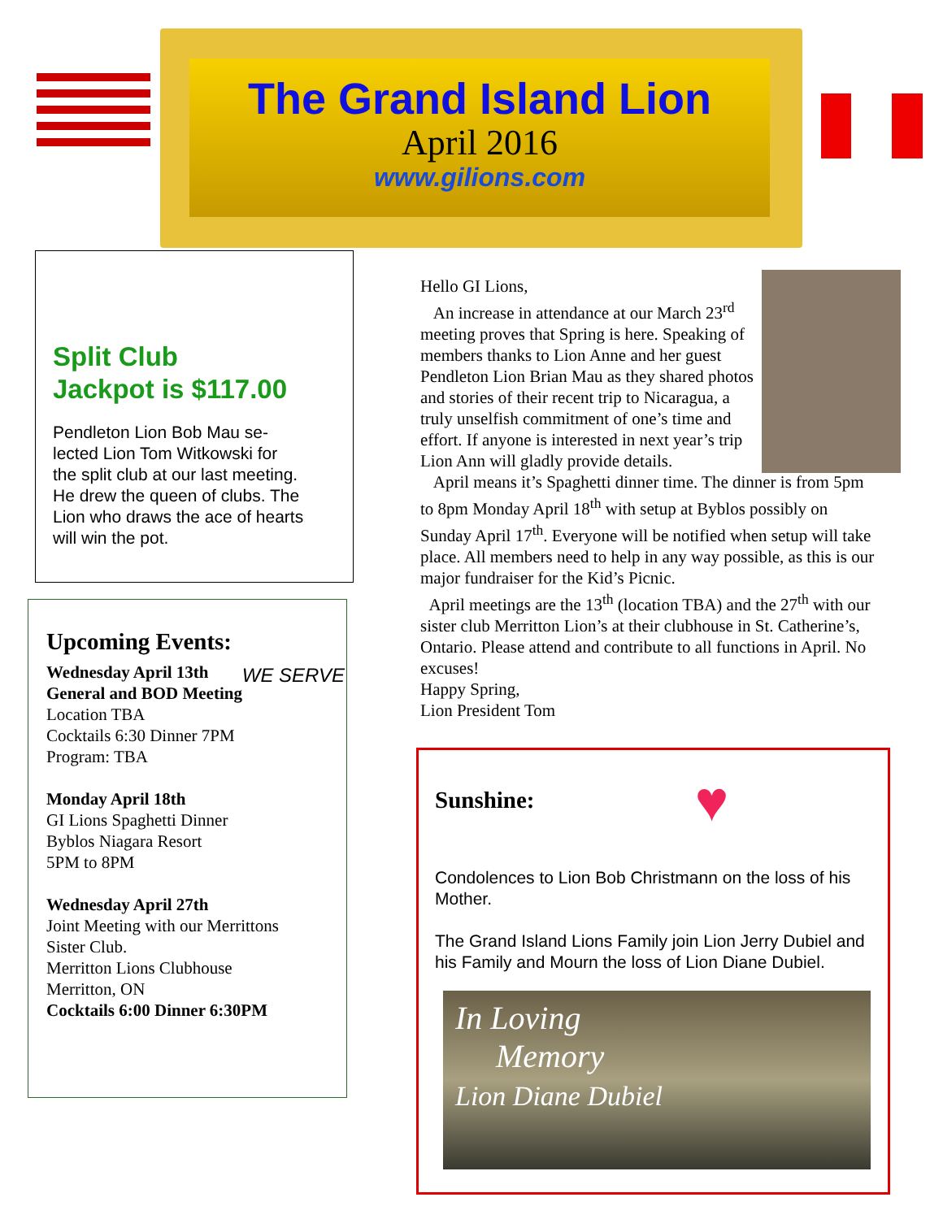The Grand Island Lion
April 2016
www.gilions.com
Split Club
Jackpot is $117.00
Pendleton Lion Bob Mau se-
lected Lion Tom Witkowski for
the split club at our last meeting.
He drew the queen of clubs. The
Lion who draws the ace of hearts
will win the pot.
Upcoming Events:
WE SERVE
Wednesday April 13th
General and BOD Meeting
Location TBA
Cocktails 6:30 Dinner 7PM
Program: TBA
Monday April 18th
GI Lions Spaghetti Dinner
Byblos Niagara Resort
5PM to 8PM
Wednesday April 27th
Joint Meeting with our Merrittons
Sister Club.
Merritton Lions Clubhouse
Merritton, ON
Cocktails 6:00 Dinner 6:30PM
Hello GI Lions,
An increase in attendance at our March 23<sup>rd</sup> meeting proves that Spring is here. Speaking of members thanks to Lion Anne and her guest Pendleton Lion Brian Mau as they shared photos and stories of their recent trip to Nicaragua, a truly unselfish commitment of one’s time and effort. If anyone is interested in next year’s trip Lion Ann will gladly provide details.
April means it’s Spaghetti dinner time. The dinner is from 5pm to 8pm Monday April 18<sup>th</sup> with setup at Byblos possibly on Sunday April 17<sup>th</sup>. Everyone will be notified when setup will take place. All members need to help in any way possible, as this is our major fundraiser for the Kid’s Picnic.
April meetings are the 13<sup>th</sup> (location TBA) and the 27<sup>th</sup> with our sister club Merritton Lion’s at their clubhouse in St. Catherine’s, Ontario. Please attend and contribute to all functions in April. No excuses!
Happy Spring,
Lion President Tom
Sunshine: ♥
Condolences to Lion Bob Christmann on the loss of his Mother.
The Grand Island Lions Family join Lion Jerry Dubiel and his Family and Mourn the loss of Lion Diane Dubiel.
In Loving
Memory
Lion Diane Dubiel